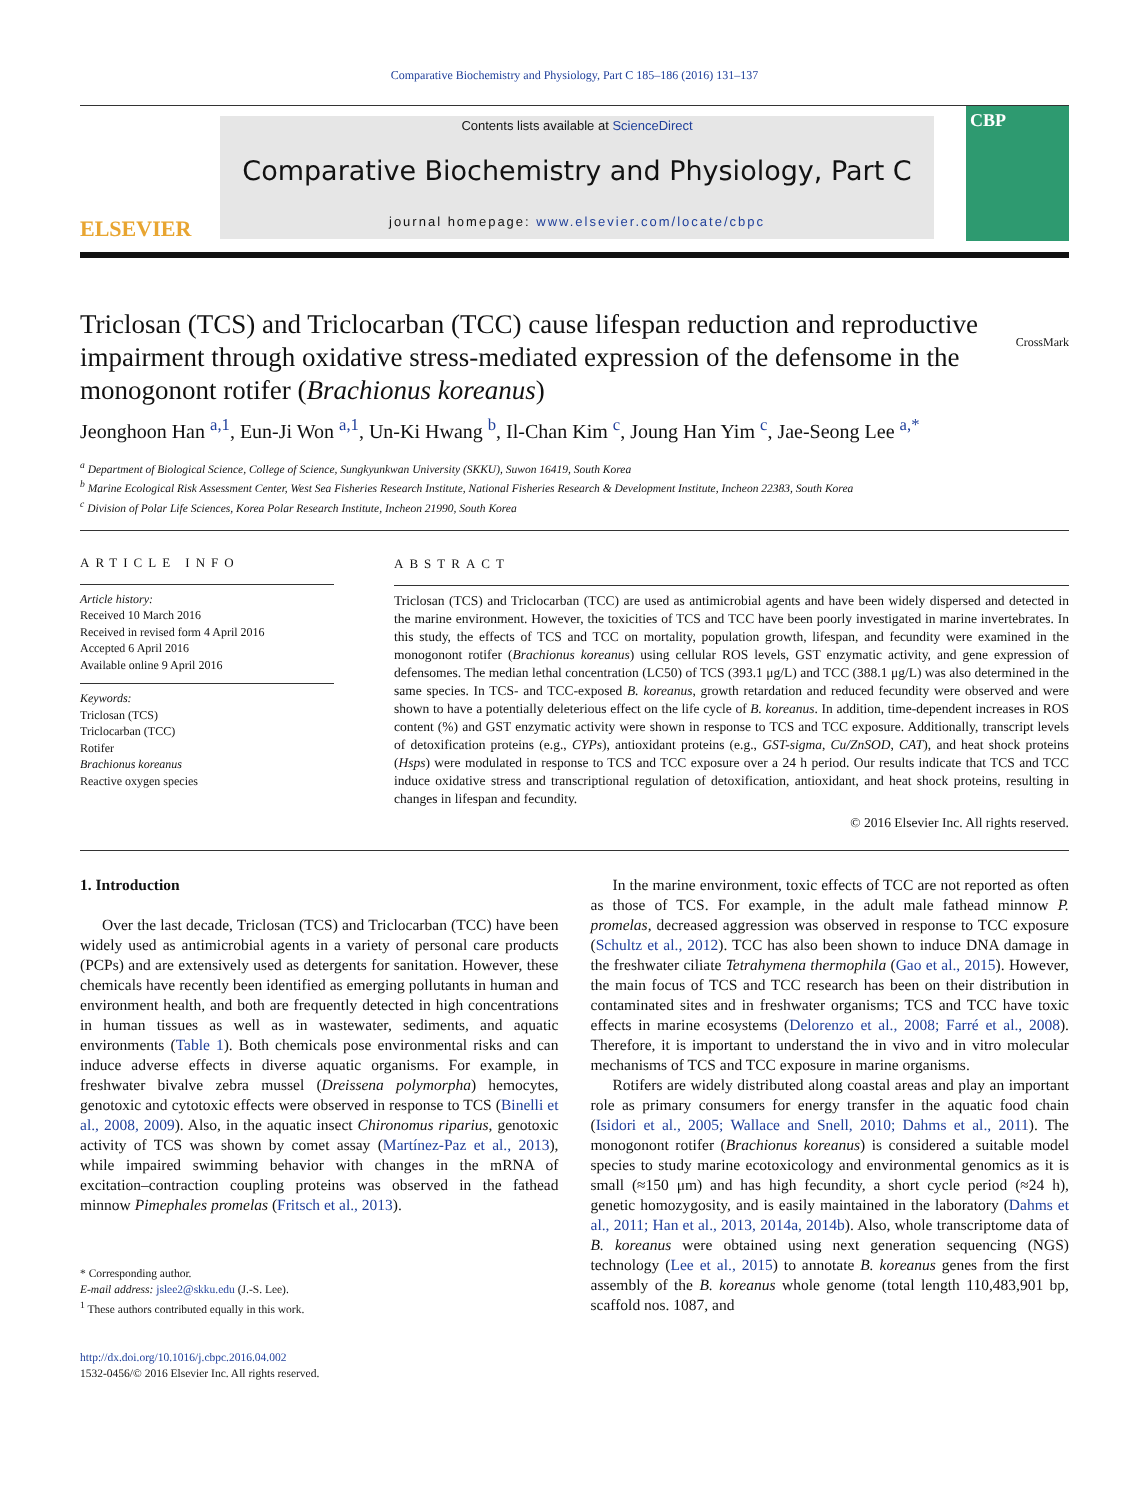Comparative Biochemistry and Physiology, Part C 185–186 (2016) 131–137
ELSEVIER
Contents lists available at ScienceDirect
Comparative Biochemistry and Physiology, Part C
journal homepage: www.elsevier.com/locate/cbpc
CBP
Triclosan (TCS) and Triclocarban (TCC) cause lifespan reduction and reproductive impairment through oxidative stress-mediated expression of the defensome in the monogonont rotifer (Brachionus koreanus) CrossMark
Jeonghoon Han <sup>a,1</sup>, Eun-Ji Won <sup>a,1</sup>, Un-Ki Hwang <sup>b</sup>, Il-Chan Kim <sup>c</sup>, Joung Han Yim <sup>c</sup>, Jae-Seong Lee <sup>a,*</sup>
<sup>a</sup> Department of Biological Science, College of Science, Sungkyunkwan University (SKKU), Suwon 16419, South Korea
<sup>b</sup> Marine Ecological Risk Assessment Center, West Sea Fisheries Research Institute, National Fisheries Research & Development Institute, Incheon 22383, South Korea
<sup>c</sup> Division of Polar Life Sciences, Korea Polar Research Institute, Incheon 21990, South Korea
ARTICLE INFO
Article history:
Received 10 March 2016
Received in revised form 4 April 2016
Accepted 6 April 2016
Available online 9 April 2016
Keywords:
Triclosan (TCS)
Triclocarban (TCC)
Rotifer
Brachionus koreanus
Reactive oxygen species
ABSTRACT
Triclosan (TCS) and Triclocarban (TCC) are used as antimicrobial agents and have been widely dispersed and detected in the marine environment. However, the toxicities of TCS and TCC have been poorly investigated in marine invertebrates. In this study, the effects of TCS and TCC on mortality, population growth, lifespan, and fecundity were examined in the monogonont rotifer (Brachionus koreanus) using cellular ROS levels, GST enzymatic activity, and gene expression of defensomes. The median lethal concentration (LC50) of TCS (393.1 μg/L) and TCC (388.1 μg/L) was also determined in the same species. In TCS- and TCC-exposed B. koreanus, growth retardation and reduced fecundity were observed and were shown to have a potentially deleterious effect on the life cycle of B. koreanus. In addition, time-dependent increases in ROS content (%) and GST enzymatic activity were shown in response to TCS and TCC exposure. Additionally, transcript levels of detoxification proteins (e.g., CYPs), antioxidant proteins (e.g., GST-sigma, Cu/ZnSOD, CAT), and heat shock proteins (Hsps) were modulated in response to TCS and TCC exposure over a 24 h period. Our results indicate that TCS and TCC induce oxidative stress and transcriptional regulation of detoxification, antioxidant, and heat shock proteins, resulting in changes in lifespan and fecundity.
© 2016 Elsevier Inc. All rights reserved.
1. Introduction
Over the last decade, Triclosan (TCS) and Triclocarban (TCC) have been widely used as antimicrobial agents in a variety of personal care products (PCPs) and are extensively used as detergents for sanitation. However, these chemicals have recently been identified as emerging pollutants in human and environment health, and both are frequently detected in high concentrations in human tissues as well as in wastewater, sediments, and aquatic environments (Table 1). Both chemicals pose environmental risks and can induce adverse effects in diverse aquatic organisms. For example, in freshwater bivalve zebra mussel (Dreissena polymorpha) hemocytes, genotoxic and cytotoxic effects were observed in response to TCS (Binelli et al., 2008, 2009). Also, in the aquatic insect Chironomus riparius, genotoxic activity of TCS was shown by comet assay (Martínez-Paz et al., 2013), while impaired swimming behavior with changes in the mRNA of excitation–contraction coupling proteins was observed in the fathead minnow Pimephales promelas (Fritsch et al., 2013).
* Corresponding author.
E-mail address: jslee2@skku.edu (J.-S. Lee).
<sup>1</sup> These authors contributed equally in this work.
http://dx.doi.org/10.1016/j.cbpc.2016.04.002
1532-0456/© 2016 Elsevier Inc. All rights reserved.
In the marine environment, toxic effects of TCC are not reported as often as those of TCS. For example, in the adult male fathead minnow P. promelas, decreased aggression was observed in response to TCC exposure (Schultz et al., 2012). TCC has also been shown to induce DNA damage in the freshwater ciliate Tetrahymena thermophila (Gao et al., 2015). However, the main focus of TCS and TCC research has been on their distribution in contaminated sites and in freshwater organisms; TCS and TCC have toxic effects in marine ecosystems (Delorenzo et al., 2008; Farré et al., 2008). Therefore, it is important to understand the in vivo and in vitro molecular mechanisms of TCS and TCC exposure in marine organisms.
Rotifers are widely distributed along coastal areas and play an important role as primary consumers for energy transfer in the aquatic food chain (Isidori et al., 2005; Wallace and Snell, 2010; Dahms et al., 2011). The monogonont rotifer (Brachionus koreanus) is considered a suitable model species to study marine ecotoxicology and environmental genomics as it is small (≈150 μm) and has high fecundity, a short cycle period (≈24 h), genetic homozygosity, and is easily maintained in the laboratory (Dahms et al., 2011; Han et al., 2013, 2014a, 2014b). Also, whole transcriptome data of B. koreanus were obtained using next generation sequencing (NGS) technology (Lee et al., 2015) to annotate B. koreanus genes from the first assembly of the B. koreanus whole genome (total length 110,483,901 bp, scaffold nos. 1087, and